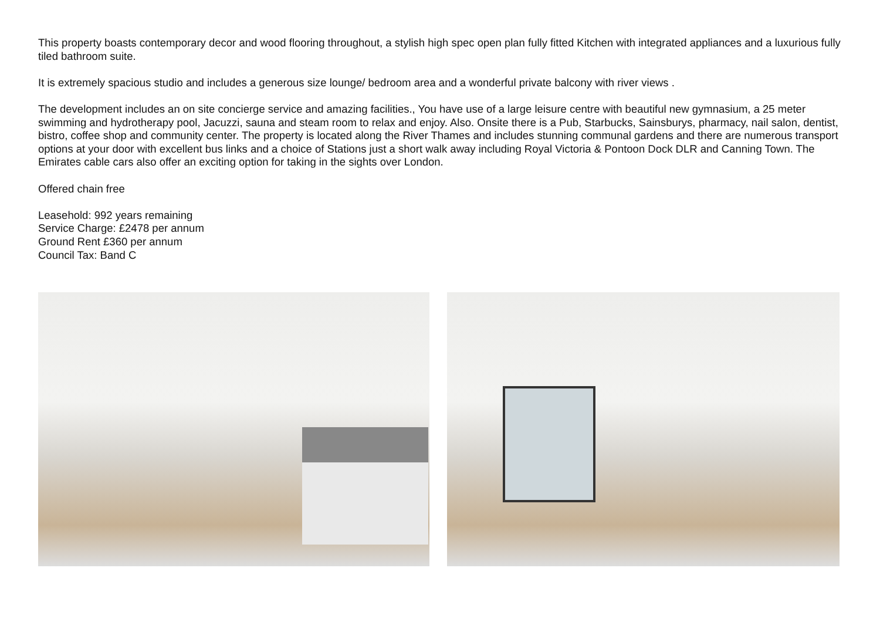This property boasts contemporary decor and wood flooring throughout, a stylish high spec open plan fully fitted Kitchen with integrated appliances and a luxurious fully tiled bathroom suite.
It is extremely spacious studio and includes a generous size lounge/ bedroom area and a wonderful private balcony with river views .
The development includes an on site concierge service and amazing facilities., You have use of a large leisure centre with beautiful new gymnasium, a 25 meter swimming and hydrotherapy pool, Jacuzzi, sauna and steam room to relax and enjoy. Also. Onsite there is a Pub, Starbucks, Sainsburys, pharmacy, nail salon, dentist, bistro, coffee shop and community center. The property is located along the River Thames and includes stunning communal gardens and there are numerous transport options at your door with excellent bus links and a choice of Stations just a short walk away including Royal Victoria & Pontoon Dock DLR and Canning Town. The Emirates cable cars also offer an exciting option for taking in the sights over London.
Offered chain free
Leasehold: 992 years remaining
Service Charge: £2478 per annum
Ground Rent £360 per annum
Council Tax: Band C